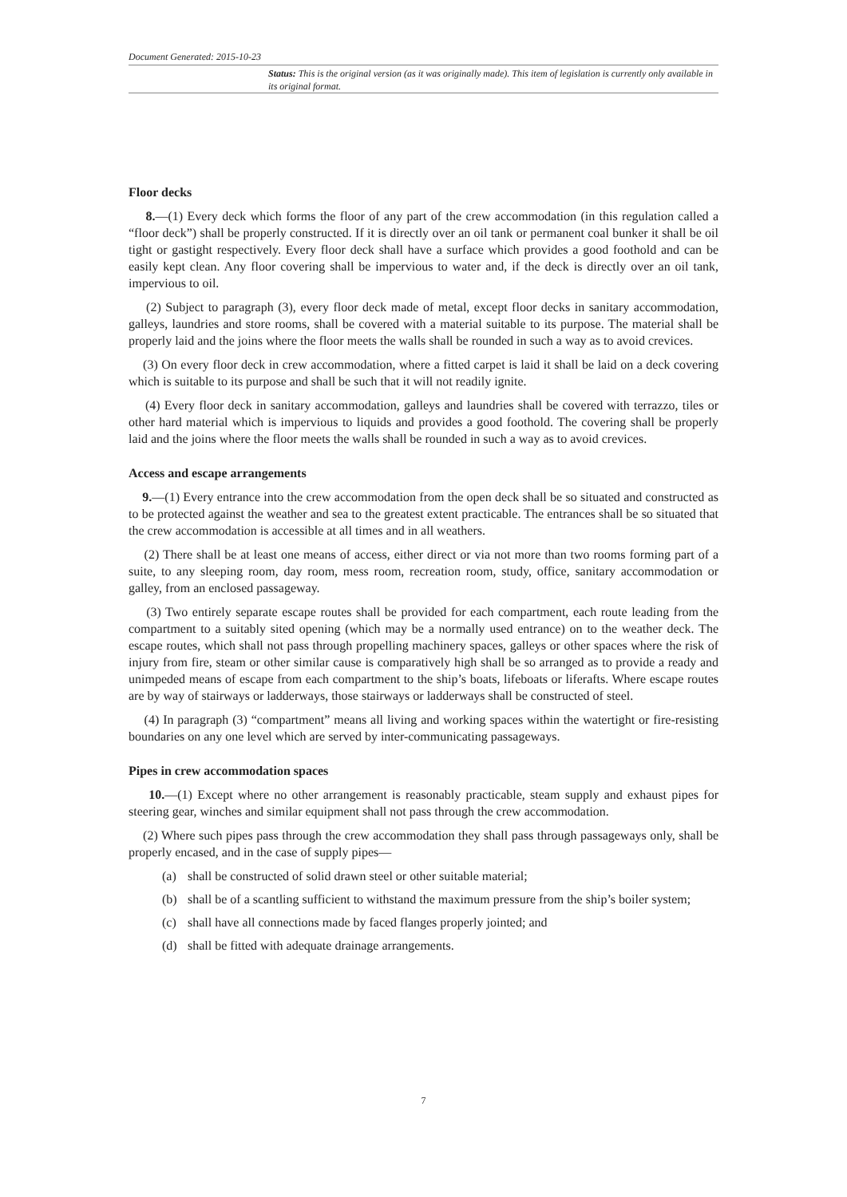Document Generated: 2015-10-23
Status: This is the original version (as it was originally made). This item of legislation is currently only available in its original format.
Floor decks
8.—(1) Every deck which forms the floor of any part of the crew accommodation (in this regulation called a “floor deck”) shall be properly constructed. If it is directly over an oil tank or permanent coal bunker it shall be oil tight or gastight respectively. Every floor deck shall have a surface which provides a good foothold and can be easily kept clean. Any floor covering shall be impervious to water and, if the deck is directly over an oil tank, impervious to oil.
(2) Subject to paragraph (3), every floor deck made of metal, except floor decks in sanitary accommodation, galleys, laundries and store rooms, shall be covered with a material suitable to its purpose. The material shall be properly laid and the joins where the floor meets the walls shall be rounded in such a way as to avoid crevices.
(3) On every floor deck in crew accommodation, where a fitted carpet is laid it shall be laid on a deck covering which is suitable to its purpose and shall be such that it will not readily ignite.
(4) Every floor deck in sanitary accommodation, galleys and laundries shall be covered with terrazzo, tiles or other hard material which is impervious to liquids and provides a good foothold. The covering shall be properly laid and the joins where the floor meets the walls shall be rounded in such a way as to avoid crevices.
Access and escape arrangements
9.—(1) Every entrance into the crew accommodation from the open deck shall be so situated and constructed as to be protected against the weather and sea to the greatest extent practicable. The entrances shall be so situated that the crew accommodation is accessible at all times and in all weathers.
(2) There shall be at least one means of access, either direct or via not more than two rooms forming part of a suite, to any sleeping room, day room, mess room, recreation room, study, office, sanitary accommodation or galley, from an enclosed passageway.
(3) Two entirely separate escape routes shall be provided for each compartment, each route leading from the compartment to a suitably sited opening (which may be a normally used entrance) on to the weather deck. The escape routes, which shall not pass through propelling machinery spaces, galleys or other spaces where the risk of injury from fire, steam or other similar cause is comparatively high shall be so arranged as to provide a ready and unimpeded means of escape from each compartment to the ship’s boats, lifeboats or liferafts. Where escape routes are by way of stairways or ladderways, those stairways or ladderways shall be constructed of steel.
(4) In paragraph (3) “compartment” means all living and working spaces within the watertight or fire-resisting boundaries on any one level which are served by inter-communicating passageways.
Pipes in crew accommodation spaces
10.—(1) Except where no other arrangement is reasonably practicable, steam supply and exhaust pipes for steering gear, winches and similar equipment shall not pass through the crew accommodation.
(2) Where such pipes pass through the crew accommodation they shall pass through passageways only, shall be properly encased, and in the case of supply pipes—
(a) shall be constructed of solid drawn steel or other suitable material;
(b) shall be of a scantling sufficient to withstand the maximum pressure from the ship’s boiler system;
(c) shall have all connections made by faced flanges properly jointed; and
(d) shall be fitted with adequate drainage arrangements.
7